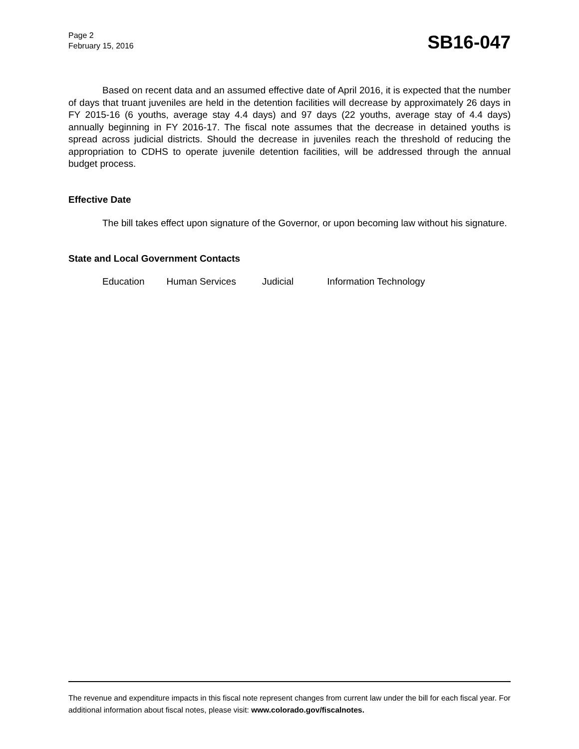Page 2
February 15, 2016
SB16-047
Based on recent data and an assumed effective date of April 2016, it is expected that the number of days that truant juveniles are held in the detention facilities will decrease by approximately 26 days in FY 2015-16 (6 youths, average stay 4.4 days) and 97 days (22 youths, average stay of 4.4 days) annually beginning in FY 2016-17. The fiscal note assumes that the decrease in detained youths is spread across judicial districts. Should the decrease in juveniles reach the threshold of reducing the appropriation to CDHS to operate juvenile detention facilities, will be addressed through the annual budget process.
Effective Date
The bill takes effect upon signature of the Governor, or upon becoming law without his signature.
State and Local Government Contacts
Education Human Services Judicial Information Technology
The revenue and expenditure impacts in this fiscal note represent changes from current law under the bill for each fiscal year. For additional information about fiscal notes, please visit: www.colorado.gov/fiscalnotes.